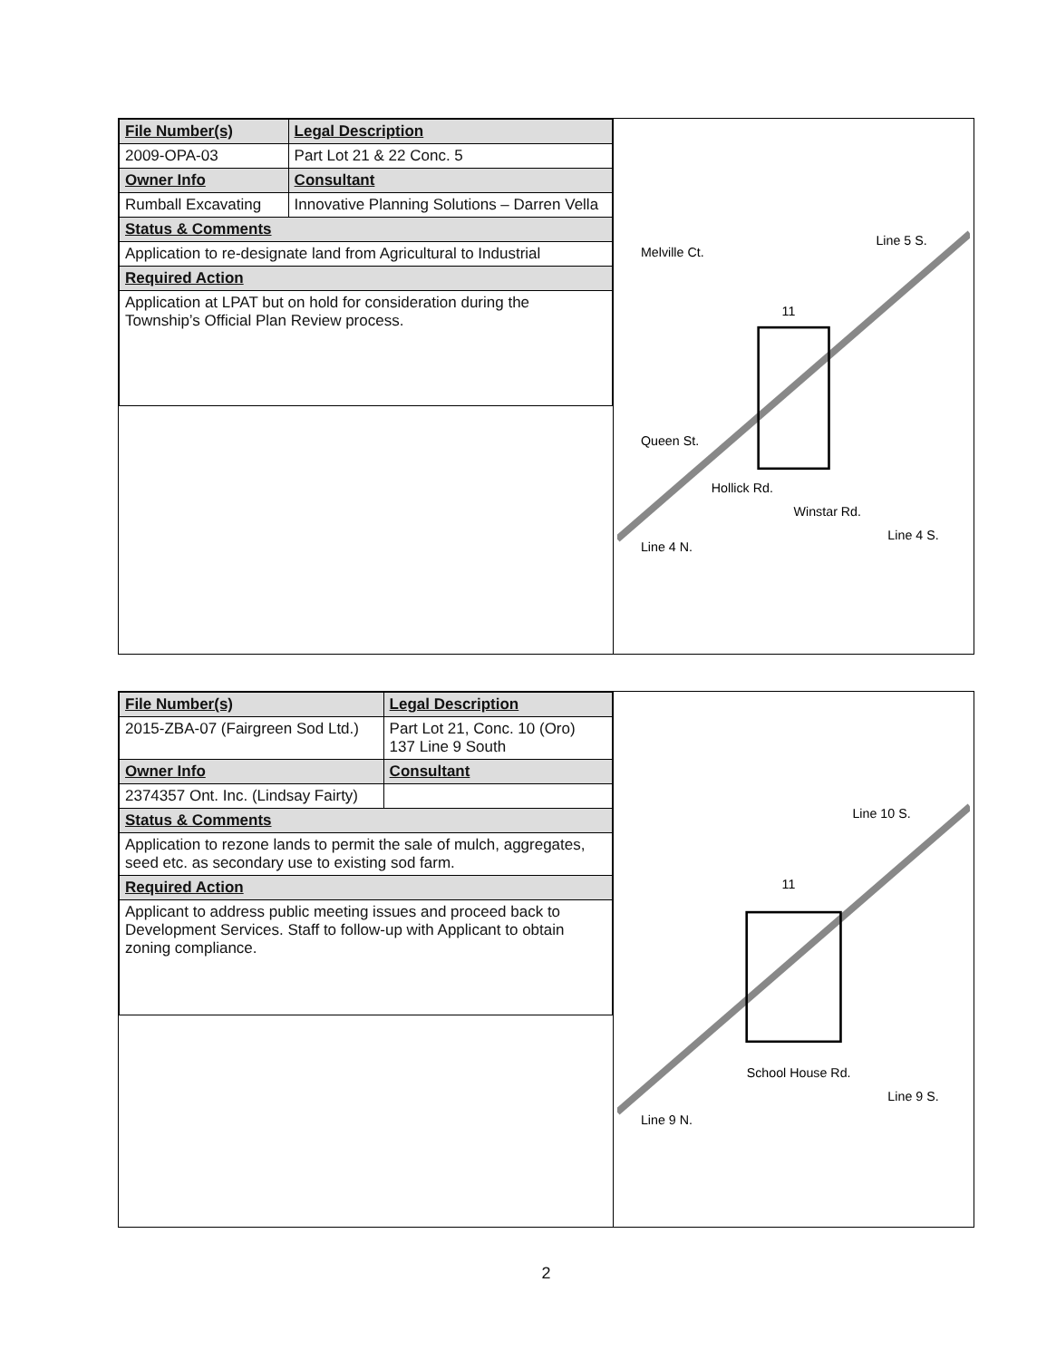| File Number(s) | Legal Description |
| --- | --- |
| 2009-OPA-03 | Part Lot 21 & 22 Conc. 5 |
| Owner Info | Consultant |
| Rumball Excavating | Innovative Planning Solutions – Darren Vella |
| Status & Comments | |
| Application to re-designate land from Agricultural to Industrial | |
| Required Action | |
| Application at LPAT but on hold for consideration during the Township’s Official Plan Review process. | |
Melville Ct.
Line 5 S.
Queen St.
Hollick Rd.
Winstar Rd.
Line 4 N.
Line 4 S.
11
| File Number(s) | Legal Description |
| --- | --- |
| 2015-ZBA-07 (Fairgreen Sod Ltd.) | Part Lot 21, Conc. 10 (Oro) 137 Line 9 South |
| Owner Info | Consultant |
| 2374357 Ont. Inc. (Lindsay Fairty) | |
| Status & Comments | |
| Application to rezone lands to permit the sale of mulch, aggregates, seed etc. as secondary use to existing sod farm. | |
| Required Action | |
| Applicant to address public meeting issues and proceed back to Development Services. Staff to follow-up with Applicant to obtain zoning compliance. | |
Line 10 S.
Line 9 N.
School House Rd.
Line 9 S.
11
2